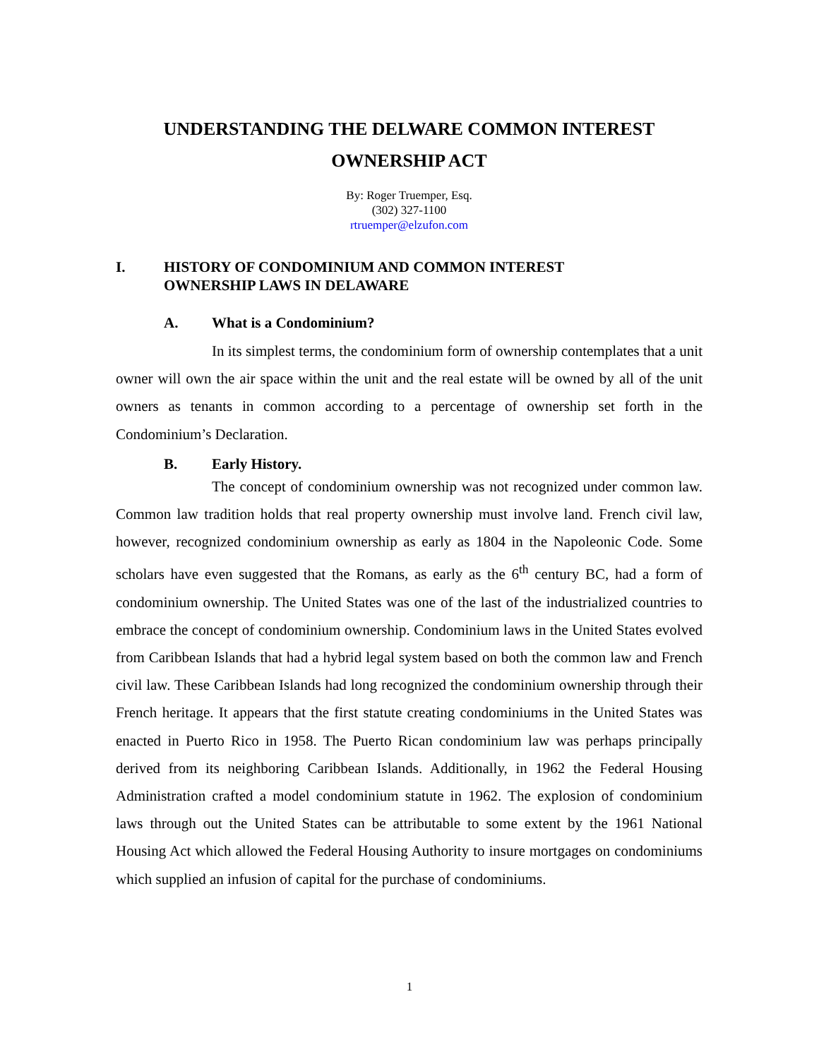UNDERSTANDING THE DELWARE COMMON INTEREST
OWNERSHIP ACT
By: Roger Truemper, Esq.
(302) 327-1100
rtruemper@elzufon.com
I. HISTORY OF CONDOMINIUM AND COMMON INTEREST
OWNERSHIP LAWS IN DELAWARE
A. What is a Condominium?
In its simplest terms, the condominium form of ownership contemplates that a unit owner will own the air space within the unit and the real estate will be owned by all of the unit owners as tenants in common according to a percentage of ownership set forth in the Condominium’s Declaration.
B. Early History.
The concept of condominium ownership was not recognized under common law. Common law tradition holds that real property ownership must involve land. French civil law, however, recognized condominium ownership as early as 1804 in the Napoleonic Code. Some scholars have even suggested that the Romans, as early as the 6<sup>th</sup> century BC, had a form of condominium ownership. The United States was one of the last of the industrialized countries to embrace the concept of condominium ownership. Condominium laws in the United States evolved from Caribbean Islands that had a hybrid legal system based on both the common law and French civil law. These Caribbean Islands had long recognized the condominium ownership through their French heritage. It appears that the first statute creating condominiums in the United States was enacted in Puerto Rico in 1958. The Puerto Rican condominium law was perhaps principally derived from its neighboring Caribbean Islands. Additionally, in 1962 the Federal Housing Administration crafted a model condominium statute in 1962. The explosion of condominium laws through out the United States can be attributable to some extent by the 1961 National Housing Act which allowed the Federal Housing Authority to insure mortgages on condominiums which supplied an infusion of capital for the purchase of condominiums.
1